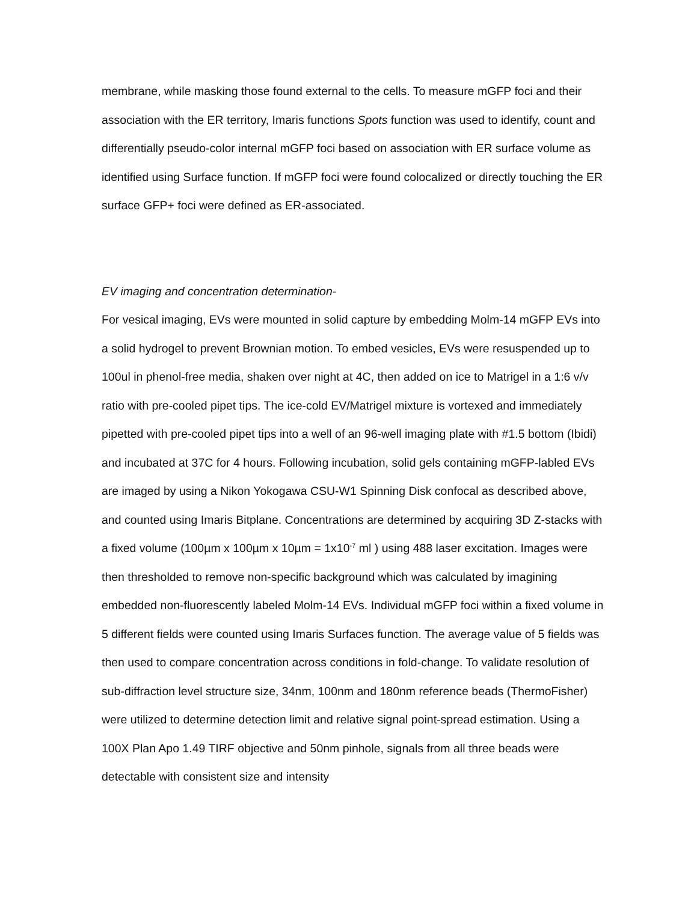membrane, while masking those found external to the cells. To measure mGFP foci and their association with the ER territory, Imaris functions Spots function was used to identify, count and differentially pseudo-color internal mGFP foci based on association with ER surface volume as identified using Surface function. If mGFP foci were found colocalized or directly touching the ER surface GFP+ foci were defined as ER-associated.
EV imaging and concentration determination-
For vesical imaging, EVs were mounted in solid capture by embedding Molm-14 mGFP EVs into a solid hydrogel to prevent Brownian motion. To embed vesicles, EVs were resuspended up to 100ul in phenol-free media, shaken over night at 4C, then added on ice to Matrigel in a 1:6 v/v ratio with pre-cooled pipet tips. The ice-cold EV/Matrigel mixture is vortexed and immediately pipetted with pre-cooled pipet tips into a well of an 96-well imaging plate with #1.5 bottom (Ibidi) and incubated at 37C for 4 hours. Following incubation, solid gels containing mGFP-labled EVs are imaged by using a Nikon Yokogawa CSU-W1 Spinning Disk confocal as described above, and counted using Imaris Bitplane. Concentrations are determined by acquiring 3D Z-stacks with a fixed volume (100µm x 100µm x 10µm = 1x10<sup>-7</sup> ml ) using 488 laser excitation. Images were then thresholded to remove non-specific background which was calculated by imagining embedded non-fluorescently labeled Molm-14 EVs. Individual mGFP foci within a fixed volume in 5 different fields were counted using Imaris Surfaces function. The average value of 5 fields was then used to compare concentration across conditions in fold-change. To validate resolution of sub-diffraction level structure size, 34nm, 100nm and 180nm reference beads (ThermoFisher) were utilized to determine detection limit and relative signal point-spread estimation. Using a 100X Plan Apo 1.49 TIRF objective and 50nm pinhole, signals from all three beads were detectable with consistent size and intensity